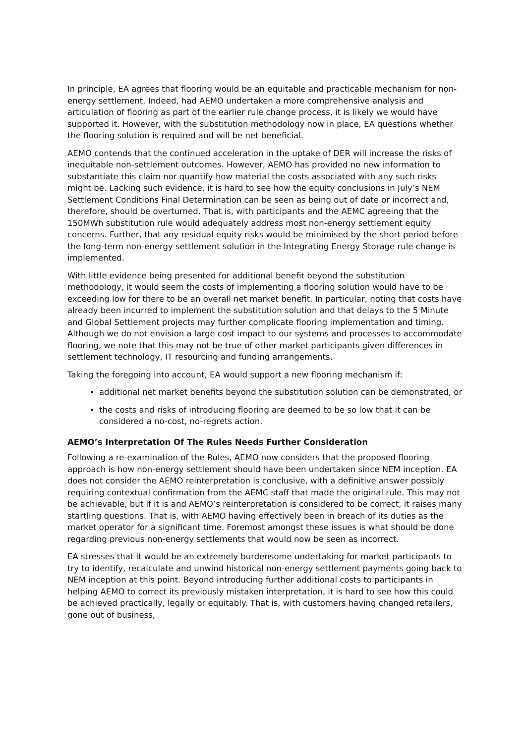In principle, EA agrees that flooring would be an equitable and practicable mechanism for non-energy settlement. Indeed, had AEMO undertaken a more comprehensive analysis and articulation of flooring as part of the earlier rule change process, it is likely we would have supported it. However, with the substitution methodology now in place, EA questions whether the flooring solution is required and will be net beneficial.
AEMO contends that the continued acceleration in the uptake of DER will increase the risks of inequitable non-settlement outcomes. However, AEMO has provided no new information to substantiate this claim nor quantify how material the costs associated with any such risks might be. Lacking such evidence, it is hard to see how the equity conclusions in July’s NEM Settlement Conditions Final Determination can be seen as being out of date or incorrect and, therefore, should be overturned. That is, with participants and the AEMC agreeing that the 150MWh substitution rule would adequately address most non-energy settlement equity concerns. Further, that any residual equity risks would be minimised by the short period before the long-term non-energy settlement solution in the Integrating Energy Storage rule change is implemented.
With little evidence being presented for additional benefit beyond the substitution methodology, it would seem the costs of implementing a flooring solution would have to be exceeding low for there to be an overall net market benefit. In particular, noting that costs have already been incurred to implement the substitution solution and that delays to the 5 Minute and Global Settlement projects may further complicate flooring implementation and timing. Although we do not envision a large cost impact to our systems and processes to accommodate flooring, we note that this may not be true of other market participants given differences in settlement technology, IT resourcing and funding arrangements.
Taking the foregoing into account, EA would support a new flooring mechanism if:
additional net market benefits beyond the substitution solution can be demonstrated, or
the costs and risks of introducing flooring are deemed to be so low that it can be considered a no-cost, no-regrets action.
AEMO’s Interpretation Of The Rules Needs Further Consideration
Following a re-examination of the Rules, AEMO now considers that the proposed flooring approach is how non-energy settlement should have been undertaken since NEM inception. EA does not consider the AEMO reinterpretation is conclusive, with a definitive answer possibly requiring contextual confirmation from the AEMC staff that made the original rule. This may not be achievable, but if it is and AEMO’s reinterpretation is considered to be correct, it raises many startling questions. That is, with AEMO having effectively been in breach of its duties as the market operator for a significant time. Foremost amongst these issues is what should be done regarding previous non-energy settlements that would now be seen as incorrect.
EA stresses that it would be an extremely burdensome undertaking for market participants to try to identify, recalculate and unwind historical non-energy settlement payments going back to NEM inception at this point. Beyond introducing further additional costs to participants in helping AEMO to correct its previously mistaken interpretation, it is hard to see how this could be achieved practically, legally or equitably. That is, with customers having changed retailers, gone out of business,